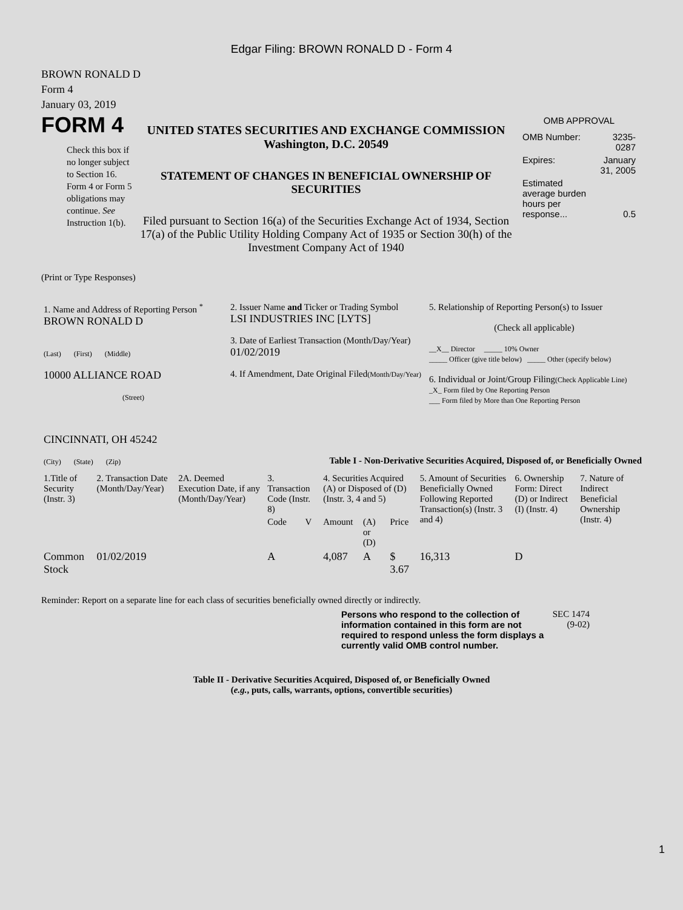Edgar Filing: BROWN RONALD D - Form 4
BROWN RONALD D
Form 4
January 03, 2019
FORM 4
Check this box if no longer subject to Section 16. Form 4 or Form 5 obligations may continue. See Instruction 1(b).
UNITED STATES SECURITIES AND EXCHANGE COMMISSION
Washington, D.C. 20549
STATEMENT OF CHANGES IN BENEFICIAL OWNERSHIP OF SECURITIES
Filed pursuant to Section 16(a) of the Securities Exchange Act of 1934, Section 17(a) of the Public Utility Holding Company Act of 1935 or Section 30(h) of the Investment Company Act of 1940
OMB APPROVAL
| OMB Number: | 3235-0287 |
| Expires: | January 31, 2005 |
| Estimated average burden hours per response... | 0.5 |
(Print or Type Responses)
| 1. Name and Address of Reporting Person <sup>*</sup> BROWN RONALD D (Last) (First) (Middle) 10000 ALLIANCE ROAD (Street) CINCINNATI, OH 45242 (City) (State) (Zip) | 2. Issuer Name and Ticker or Trading Symbol LSI INDUSTRIES INC [LYTS] 3. Date of Earliest Transaction (Month/Day/Year) 01/02/2019 4. If Amendment, Date Original Filed (Month/Day/Year) | 5. Relationship of Reporting Person(s) to Issuer (Check all applicable) __X__ Director _____ 10% Owner _____ Officer (give title below) _____ Other (specify below) 6. Individual or Joint/Group Filing (Check Applicable Line) _X_ Form filed by One Reporting Person ___ Form filed by More than One Reporting Person |
Table I - Non-Derivative Securities Acquired, Disposed of, or Beneficially Owned
| 1.Title of Security (Instr. 3) | 2. Transaction Date (Month/Day/Year) | 2A. Deemed Execution Date, if any (Month/Day/Year) | 3. Transaction Code (Instr. 8) | | 4. Securities Acquired (A) or Disposed of (D) (Instr. 3, 4 and 5) | | | 5. Amount of Securities Beneficially Owned Following Reported Transaction(s) (Instr. 3 and 4) | 6. Ownership Form: Direct (D) or Indirect (I) (Instr. 4) | 7. Nature of Indirect Beneficial Ownership (Instr. 4) |
| --- | --- | --- | --- | --- | --- | --- | --- | --- | --- | --- |
| | | | Code | V | Amount | (A) or (D) | Price | | | |
| Common Stock | 01/02/2019 | | A | | 4,087 | A | $ 3.67 | 16,313 | D | |
Reminder: Report on a separate line for each class of securities beneficially owned directly or indirectly.
Persons who respond to the collection of information contained in this form are not required to respond unless the form displays a currently valid OMB control number.
SEC 1474 (9-02)
Table II - Derivative Securities Acquired, Disposed of, or Beneficially Owned
(e.g., puts, calls, warrants, options, convertible securities)
1